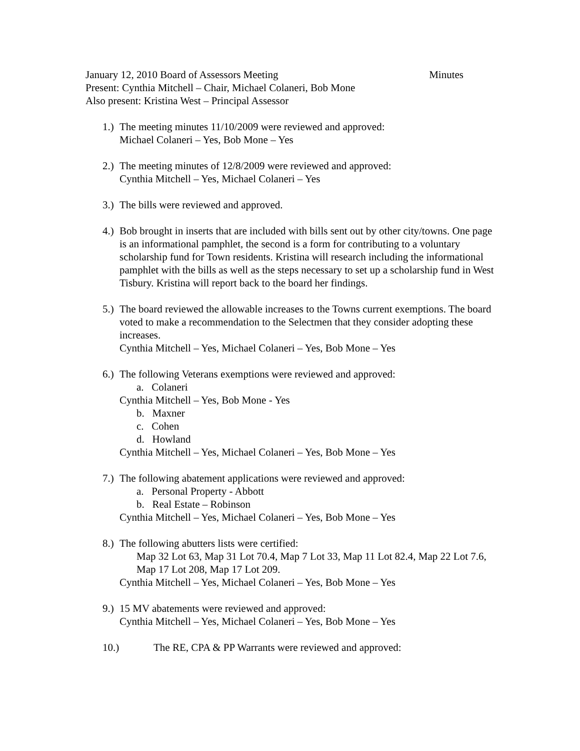January 12, 2010 Board of Assessors Meeting Minutes
Present: Cynthia Mitchell – Chair, Michael Colaneri, Bob Mone
Also present: Kristina West – Principal Assessor
1.)
The meeting minutes 11/10/2009 were reviewed and approved:
Michael Colaneri – Yes, Bob Mone – Yes
2.)
The meeting minutes of 12/8/2009 were reviewed and approved:
Cynthia Mitchell – Yes, Michael Colaneri – Yes
3.)
The bills were reviewed and approved.
4.)
Bob brought in inserts that are included with bills sent out by other city/towns. One page is an informational pamphlet, the second is a form for contributing to a voluntary scholarship fund for Town residents. Kristina will research including the informational pamphlet with the bills as well as the steps necessary to set up a scholarship fund in West Tisbury. Kristina will report back to the board her findings.
5.)
The board reviewed the allowable increases to the Towns current exemptions. The board voted to make a recommendation to the Selectmen that they consider adopting these increases.
Cynthia Mitchell – Yes, Michael Colaneri – Yes, Bob Mone – Yes
6.)
The following Veterans exemptions were reviewed and approved:
a. Colaneri
Cynthia Mitchell – Yes, Bob Mone - Yes
b. Maxner
c. Cohen
d. Howland
Cynthia Mitchell – Yes, Michael Colaneri – Yes, Bob Mone – Yes
7.)
The following abatement applications were reviewed and approved:
a. Personal Property - Abbott
b. Real Estate – Robinson
Cynthia Mitchell – Yes, Michael Colaneri – Yes, Bob Mone – Yes
8.)
The following abutters lists were certified:
Map 32 Lot 63, Map 31 Lot 70.4, Map 7 Lot 33, Map 11 Lot 82.4, Map 22 Lot 7.6, Map 17 Lot 208, Map 17 Lot 209.
Cynthia Mitchell – Yes, Michael Colaneri – Yes, Bob Mone – Yes
9.)
15 MV abatements were reviewed and approved:
Cynthia Mitchell – Yes, Michael Colaneri – Yes, Bob Mone – Yes
10.) The RE, CPA & PP Warrants were reviewed and approved: